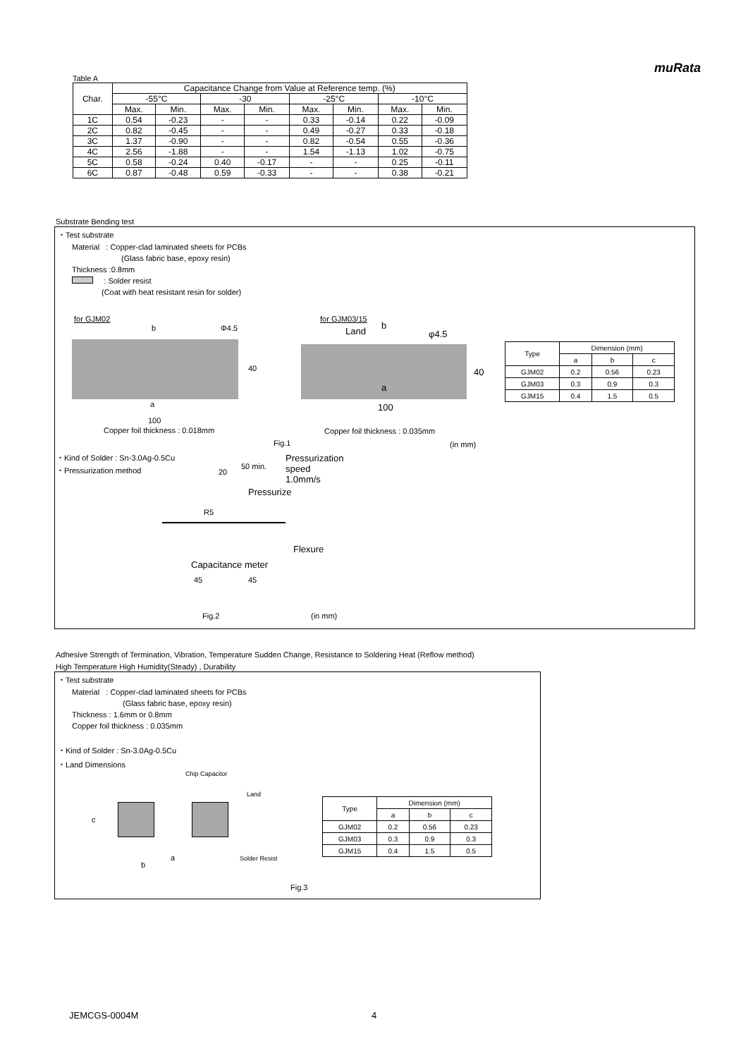muRata
Table A
| Char. | Capacitance Change from Value at Reference temp. (%) | | | | | | | |
| --- | --- | --- | --- | --- | --- | --- | --- | --- |
| | -55°C | | -30 | | -25°C | | -10°C | |
| | Max. | Min. | Max. | Min. | Max. | Min. | Max. | Min. |
| 1C | 0.54 | -0.23 | - | - | 0.33 | -0.14 | 0.22 | -0.09 |
| 2C | 0.82 | -0.45 | - | - | 0.49 | -0.27 | 0.33 | -0.18 |
| 3C | 1.37 | -0.90 | - | - | 0.82 | -0.54 | 0.55 | -0.36 |
| 4C | 2.56 | -1.88 | - | - | 1.54 | -1.13 | 1.02 | -0.75 |
| 5C | 0.58 | -0.24 | 0.40 | -0.17 | - | - | 0.25 | -0.11 |
| 6C | 0.87 | -0.48 | 0.59 | -0.33 | - | - | 0.38 | -0.21 |
Substrate Bending test
・Test substrate
Material : Copper-clad laminated sheets for PCBs
(Glass fabric base, epoxy resin)
Thickness :0.8mm
: Solder resist
(Coat with heat resistant resin for solder)
for GJM02
b Φ4.5
40
a
100
Copper foil thickness : 0.018mm
for GJM03/15
Land
b
φ4.5
a
40
100
Copper foil thickness : 0.035mm
Fig.1 (in mm)
| Type | Dimension (mm) | | |
| --- | --- | --- | --- |
| | a | b | c |
| GJM02 | 0.2 | 0.56 | 0.23 |
| GJM03 | 0.3 | 0.9 | 0.3 |
| GJM15 | 0.4 | 1.5 | 0.5 |
・Kind of Solder : Sn-3.0Ag-0.5Cu
・Pressurization method 20
50 min.
Pressurization
speed
1.0mm/s
Pressurize
R5
Flexure
Capacitance meter
45 45
Fig.2 (in mm)
Adhesive Strength of Termination, Vibration, Temperature Sudden Change, Resistance to Soldering Heat (Reflow method)
High Temperature High Humidity(Steady) , Durability
・Test substrate
Material : Copper-clad laminated sheets for PCBs
(Glass fabric base, epoxy resin)
Thickness : 1.6mm or 0.8mm
Copper foil thickness : 0.035mm
・Kind of Solder : Sn-3.0Ag-0.5Cu
・Land Dimensions
Chip Capacitor
Land
c
a
b
Solder Resist
| Type | Dimension (mm) | | |
| --- | --- | --- | --- |
| | a | b | c |
| GJM02 | 0.2 | 0.56 | 0.23 |
| GJM03 | 0.3 | 0.9 | 0.3 |
| GJM15 | 0.4 | 1.5 | 0.5 |
Fig.3
JEMCGS-0004M 4